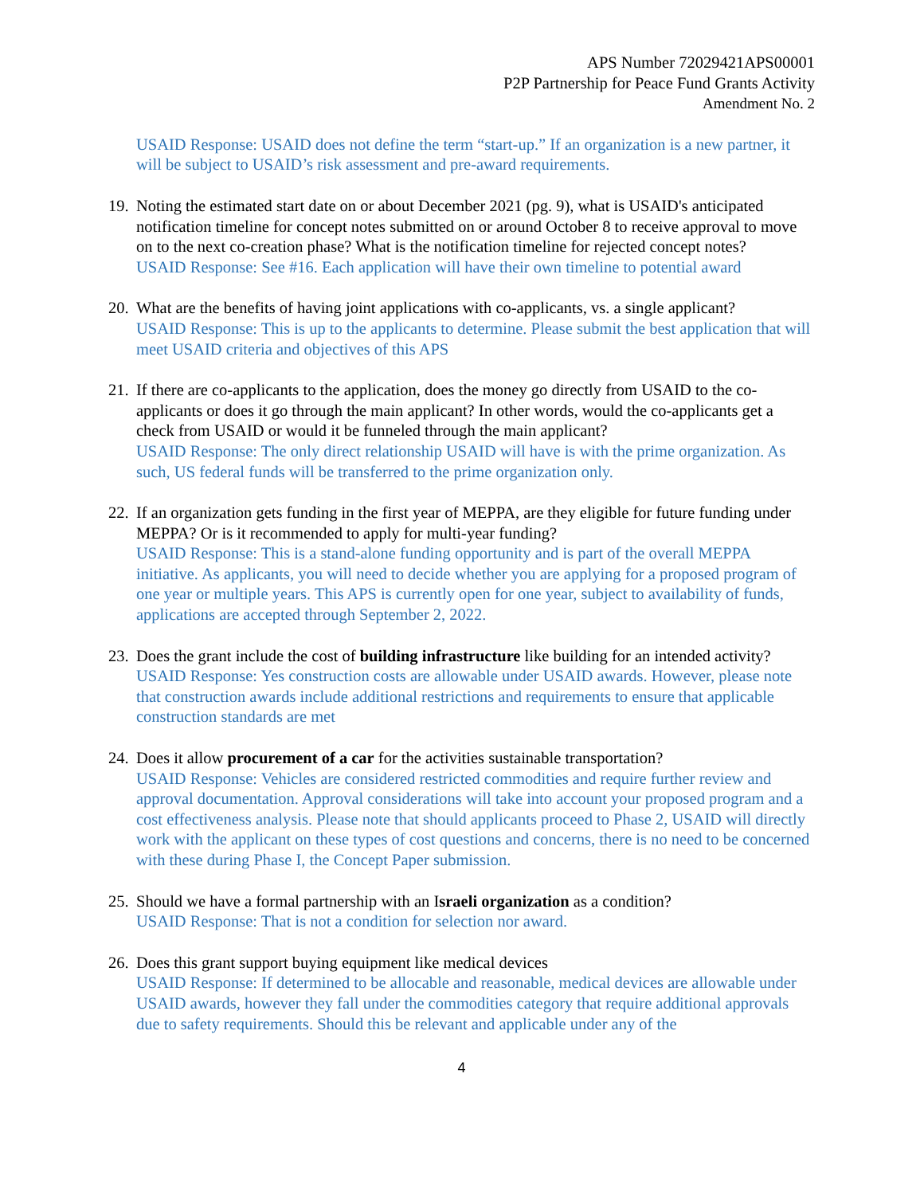APS Number 72029421APS00001
P2P Partnership for Peace Fund Grants Activity
Amendment No. 2
USAID Response: USAID does not define the term “start-up.” If an organization is a new partner, it will be subject to USAID’s risk assessment and pre-award requirements.
19.
Noting the estimated start date on or about December 2021 (pg. 9), what is USAID's anticipated notification timeline for concept notes submitted on or around October 8 to receive approval to move on to the next co-creation phase? What is the notification timeline for rejected concept notes?
USAID Response: See #16. Each application will have their own timeline to potential award
20.
What are the benefits of having joint applications with co-applicants, vs. a single applicant?
USAID Response: This is up to the applicants to determine. Please submit the best application that will meet USAID criteria and objectives of this APS
21.
If there are co-applicants to the application, does the money go directly from USAID to the co-applicants or does it go through the main applicant? In other words, would the co-applicants get a check from USAID or would it be funneled through the main applicant?
USAID Response: The only direct relationship USAID will have is with the prime organization. As such, US federal funds will be transferred to the prime organization only.
22.
If an organization gets funding in the first year of MEPPA, are they eligible for future funding under MEPPA? Or is it recommended to apply for multi-year funding?
USAID Response: This is a stand-alone funding opportunity and is part of the overall MEPPA initiative. As applicants, you will need to decide whether you are applying for a proposed program of one year or multiple years. This APS is currently open for one year, subject to availability of funds, applications are accepted through September 2, 2022.
23.
Does the grant include the cost of building infrastructure like building for an intended activity?
USAID Response: Yes construction costs are allowable under USAID awards. However, please note that construction awards include additional restrictions and requirements to ensure that applicable construction standards are met
24.
Does it allow procurement of a car for the activities sustainable transportation?
USAID Response: Vehicles are considered restricted commodities and require further review and approval documentation. Approval considerations will take into account your proposed program and a cost effectiveness analysis. Please note that should applicants proceed to Phase 2, USAID will directly work with the applicant on these types of cost questions and concerns, there is no need to be concerned with these during Phase I, the Concept Paper submission.
25.
Should we have a formal partnership with an Israeli organization as a condition?
USAID Response: That is not a condition for selection nor award.
26.
Does this grant support buying equipment like medical devices
USAID Response: If determined to be allocable and reasonable, medical devices are allowable under USAID awards, however they fall under the commodities category that require additional approvals due to safety requirements. Should this be relevant and applicable under any of the
4